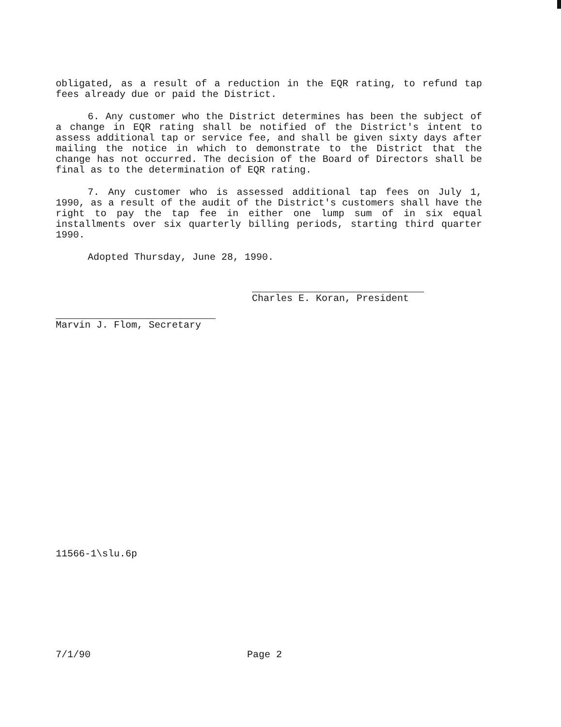obligated, as a result of a reduction in the EQR rating, to refund tap fees already due or paid the District.
6. Any customer who the District determines has been the subject of a change in EQR rating shall be notified of the District's intent to assess additional tap or service fee, and shall be given sixty days after mailing the notice in which to demonstrate to the District that the change has not occurred. The decision of the Board of Directors shall be final as to the determination of EQR rating.
7. Any customer who is assessed additional tap fees on July 1, 1990, as a result of the audit of the District's customers shall have the right to pay the tap fee in either one lump sum of in six equal installments over six quarterly billing periods, starting third quarter 1990.
Adopted Thursday, June 28, 1990.
Charles E. Koran, President
Marvin J. Flom, Secretary
11566-1\slu.6p
7/1/90 Page 2